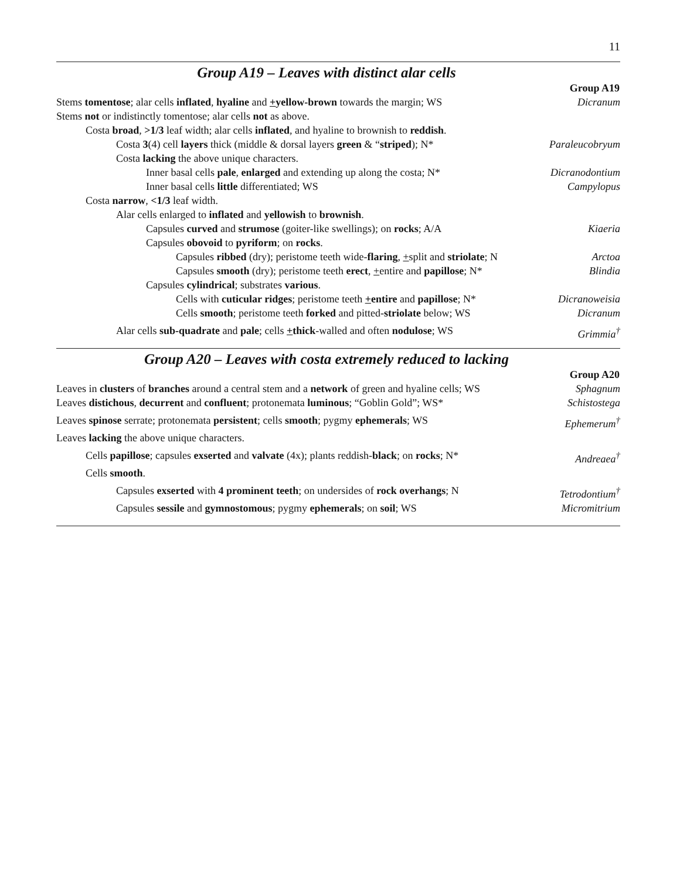11
Group A19 – Leaves with distinct alar cells
| | Group A19 |
| Stems tomentose ; alar cells inflated , hyaline and + yellow-brown towards the margin; WS | Dicranum |
| Stems not or indistinctly tomentose; alar cells not as above. | |
| Costa broad , >1/3 leaf width; alar cells inflated , and hyaline to brownish to reddish . | |
| Costa 3 (4) cell layers thick (middle & dorsal layers green & “ striped ); N* | Paraleucobryum |
| Costa lacking the above unique characters. | |
| Inner basal cells pale , enlarged and extending up along the costa; N* | Dicranodontium |
| Inner basal cells little differentiated; WS | Campylopus |
| Costa narrow , <1/3 leaf width. | |
| Alar cells enlarged to inflated and yellowish to brownish . | |
| Capsules curved and strumose (goiter-like swellings); on rocks ; A/A | Kiaeria |
| Capsules obovoid to pyriform ; on rocks . | |
| Capsules ribbed (dry); peristome teeth wide- flaring , + split and striolate ; N | Arctoa |
| Capsules smooth (dry); peristome teeth erect , + entire and papillose ; N* | Blindia |
| Capsules cylindrical ; substrates various . | |
| Cells with cuticular ridges ; peristome teeth + entire and papillose ; N* | Dicranoweisia |
| Cells smooth ; peristome teeth forked and pitted- striolate below; WS | Dicranum |
| Alar cells sub-quadrate and pale ; cells + thick -walled and often nodulose ; WS | Grimmia<sup>†</sup> |
Group A20 – Leaves with costa extremely reduced to lacking
| | Group A20 |
| Leaves in clusters of branches around a central stem and a network of green and hyaline cells; WS | Sphagnum |
| Leaves distichous , decurrent and confluent ; protonemata luminous ; “Goblin Gold”; WS* | Schistostega |
| Leaves spinose serrate; protonemata persistent ; cells smooth ; pygmy ephemerals ; WS | Ephemerum<sup>†</sup> |
| Leaves lacking the above unique characters. | |
| Cells papillose ; capsules exserted and valvate (4x); plants reddish- black ; on rocks ; N* | Andreaea<sup>†</sup> |
| Cells smooth . | |
| Capsules exserted with 4 prominent teeth ; on undersides of rock overhangs ; N | Tetrodontium<sup>†</sup> |
| Capsules sessile and gymnostomous ; pygmy ephemerals ; on soil ; WS | Micromitrium |